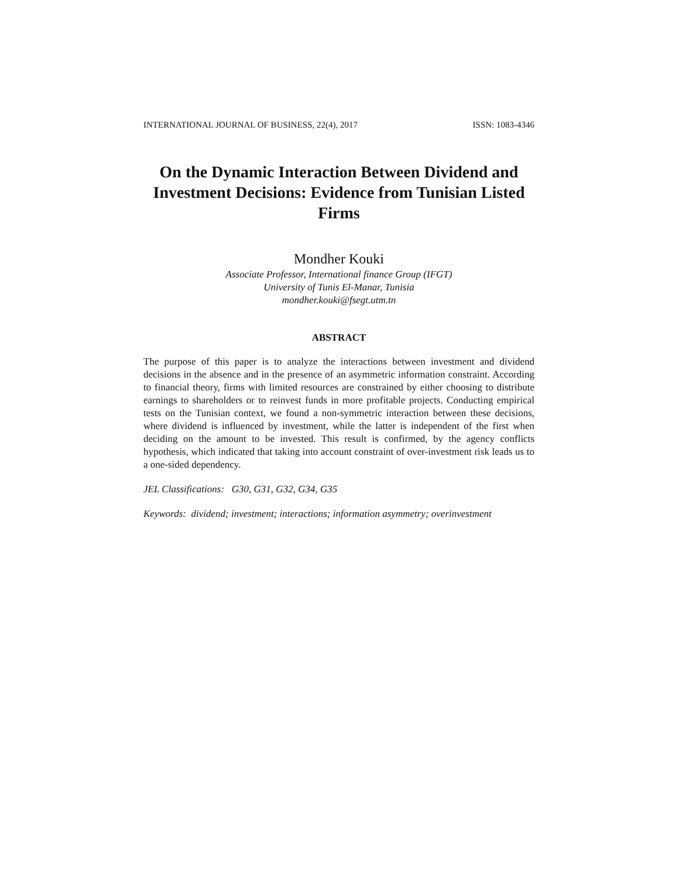INTERNATIONAL JOURNAL OF BUSINESS, 22(4), 2017 ISSN: 1083-4346
On the Dynamic Interaction Between Dividend and Investment Decisions: Evidence from Tunisian Listed Firms
Mondher Kouki
Associate Professor, International finance Group (IFGT)
University of Tunis El-Manar, Tunisia
mondher.kouki@fsegt.utm.tn
ABSTRACT
The purpose of this paper is to analyze the interactions between investment and dividend decisions in the absence and in the presence of an asymmetric information constraint. According to financial theory, firms with limited resources are constrained by either choosing to distribute earnings to shareholders or to reinvest funds in more profitable projects. Conducting empirical tests on the Tunisian context, we found a non-symmetric interaction between these decisions, where dividend is influenced by investment, while the latter is independent of the first when deciding on the amount to be invested. This result is confirmed, by the agency conflicts hypothesis, which indicated that taking into account constraint of over-investment risk leads us to a one-sided dependency.
JEL Classifications: G30, G31, G32, G34, G35
Keywords: dividend; investment; interactions; information asymmetry; overinvestment